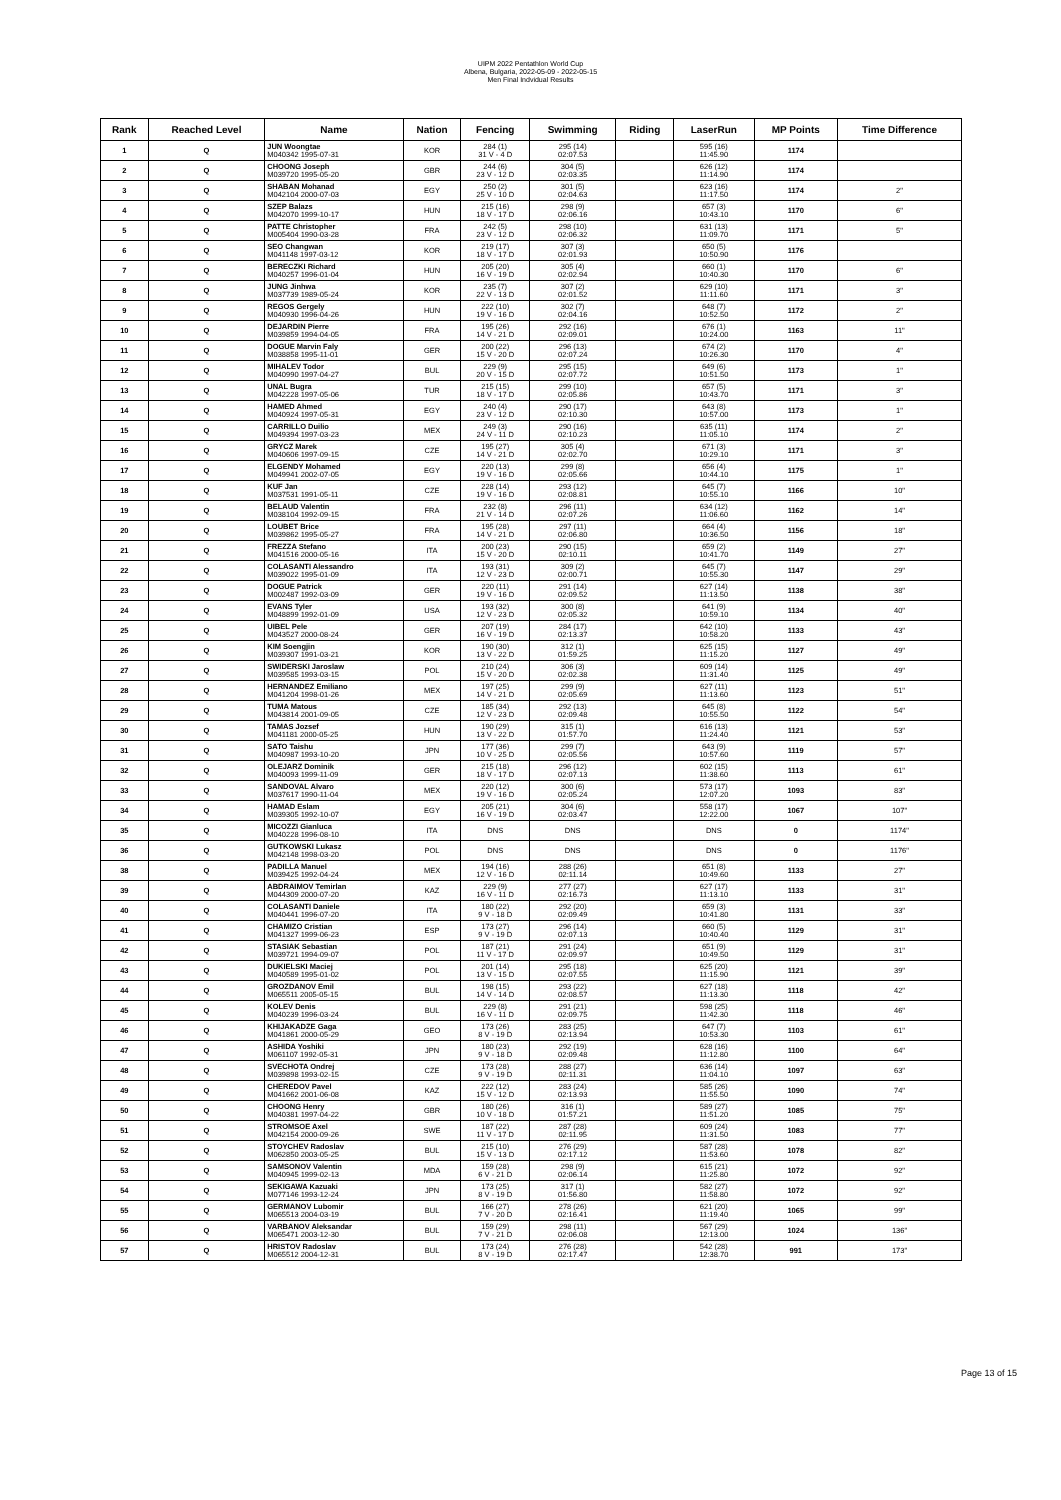UIPM 2022 Pentathlon World Cup
Albena, Bulgaria, 2022-05-09 - 2022-05-15
Men Final Indvidual Results
| Rank | Reached Level | Name | Nation | Fencing | Swimming | Riding | LaserRun | MP Points | Time Difference |
| --- | --- | --- | --- | --- | --- | --- | --- | --- | --- |
| 1 | Q | JUN Woongtae M040342 1995-07-31 | KOR | 284 (1) 31 V - 4 D | 295 (14) 02:07.53 | | 595 (16) 11:45.90 | 1174 | |
| 2 | Q | CHOONG Joseph M039720 1995-05-20 | GBR | 244 (6) 23 V - 12 D | 304 (5) 02:03.35 | | 626 (12) 11:14.90 | 1174 | |
| 3 | Q | SHABAN Mohanad M042104 2000-07-03 | EGY | 250 (2) 25 V - 10 D | 301 (5) 02:04.63 | | 623 (16) 11:17.50 | 1174 | 2" |
| 4 | Q | SZEP Balazs M042070 1999-10-17 | HUN | 215 (16) 18 V - 17 D | 298 (9) 02:06.16 | | 657 (3) 10:43.10 | 1170 | 6" |
| 5 | Q | PATTE Christopher M005404 1990-03-28 | FRA | 242 (5) 23 V - 12 D | 298 (10) 02:06.32 | | 631 (13) 11:09.70 | 1171 | 5" |
| 6 | Q | SEO Changwan M041148 1997-03-12 | KOR | 219 (17) 18 V - 17 D | 307 (3) 02:01.93 | | 650 (5) 10:50.90 | 1176 | |
| 7 | Q | BERECZKI Richard M040257 1996-01-04 | HUN | 205 (20) 16 V - 19 D | 305 (4) 02:02.94 | | 660 (1) 10:40.30 | 1170 | 6" |
| 8 | Q | JUNG Jinhwa M037739 1989-05-24 | KOR | 235 (7) 22 V - 13 D | 307 (2) 02:01.52 | | 629 (10) 11:11.60 | 1171 | 3" |
| 9 | Q | REGOS Gergely M040930 1996-04-26 | HUN | 222 (10) 19 V - 16 D | 302 (7) 02:04.16 | | 648 (7) 10:52.50 | 1172 | 2" |
| 10 | Q | DEJARDIN Pierre M039859 1994-04-05 | FRA | 195 (26) 14 V - 21 D | 292 (16) 02:09.01 | | 676 (1) 10:24.00 | 1163 | 11" |
| 11 | Q | DOGUE Marvin Faly M038858 1995-11-01 | GER | 200 (22) 15 V - 20 D | 296 (13) 02:07.24 | | 674 (2) 10:26.30 | 1170 | 4" |
| 12 | Q | MIHALEV Todor M040990 1997-04-27 | BUL | 229 (9) 20 V - 15 D | 295 (15) 02:07.72 | | 649 (6) 10:51.50 | 1173 | 1" |
| 13 | Q | UNAL Bugra M042228 1997-05-06 | TUR | 215 (15) 18 V - 17 D | 299 (10) 02:05.86 | | 657 (5) 10:43.70 | 1171 | 3" |
| 14 | Q | HAMED Ahmed M040924 1997-05-31 | EGY | 240 (4) 23 V - 12 D | 290 (17) 02:10.30 | | 643 (8) 10:57.00 | 1173 | 1" |
| 15 | Q | CARRILLO Duilio M049394 1997-03-23 | MEX | 249 (3) 24 V - 11 D | 290 (16) 02:10.23 | | 635 (11) 11:05.10 | 1174 | 2" |
| 16 | Q | GRYCZ Marek M040606 1997-09-15 | CZE | 195 (27) 14 V - 21 D | 305 (4) 02:02.70 | | 671 (3) 10:29.10 | 1171 | 3" |
| 17 | Q | ELGENDY Mohamed M049941 2002-07-05 | EGY | 220 (13) 19 V - 16 D | 299 (8) 02:05.66 | | 656 (4) 10:44.10 | 1175 | 1" |
| 18 | Q | KUF Jan M037531 1991-05-11 | CZE | 228 (14) 19 V - 16 D | 293 (12) 02:08.81 | | 645 (7) 10:55.10 | 1166 | 10" |
| 19 | Q | BELAUD Valentin M038104 1992-09-15 | FRA | 232 (8) 21 V - 14 D | 296 (11) 02:07.26 | | 634 (12) 11:06.60 | 1162 | 14" |
| 20 | Q | LOUBET Brice M039862 1995-05-27 | FRA | 195 (28) 14 V - 21 D | 297 (11) 02:06.80 | | 664 (4) 10:36.50 | 1156 | 18" |
| 21 | Q | FREZZA Stefano M041516 2000-05-16 | ITA | 200 (23) 15 V - 20 D | 290 (15) 02:10.11 | | 659 (2) 10:41.70 | 1149 | 27" |
| 22 | Q | COLASANTI Alessandro M039022 1995-01-09 | ITA | 193 (31) 12 V - 23 D | 309 (2) 02:00.71 | | 645 (7) 10:55.30 | 1147 | 29" |
| 23 | Q | DOGUE Patrick M002487 1992-03-09 | GER | 220 (11) 19 V - 16 D | 291 (14) 02:09.52 | | 627 (14) 11:13.50 | 1138 | 38" |
| 24 | Q | EVANS Tyler M048899 1992-01-09 | USA | 193 (32) 12 V - 23 D | 300 (8) 02:05.32 | | 641 (9) 10:59.10 | 1134 | 40" |
| 25 | Q | UIBEL Pele M043527 2000-08-24 | GER | 207 (19) 16 V - 19 D | 284 (17) 02:13.37 | | 642 (10) 10:58.20 | 1133 | 43" |
| 26 | Q | KIM Soengjin M039307 1991-03-21 | KOR | 190 (30) 13 V - 22 D | 312 (1) 01:59.25 | | 625 (15) 11:15.20 | 1127 | 49" |
| 27 | Q | SWIDERSKI Jaroslaw M039585 1993-03-15 | POL | 210 (24) 15 V - 20 D | 306 (3) 02:02.38 | | 609 (14) 11:31.40 | 1125 | 49" |
| 28 | Q | HERNANDEZ Emiliano M041204 1998-01-26 | MEX | 197 (25) 14 V - 21 D | 299 (9) 02:05.69 | | 627 (11) 11:13.60 | 1123 | 51" |
| 29 | Q | TUMA Matous M043814 2001-09-05 | CZE | 185 (34) 12 V - 23 D | 292 (13) 02:09.48 | | 645 (8) 10:55.50 | 1122 | 54" |
| 30 | Q | TAMAS Jozsef M041181 2000-05-25 | HUN | 190 (29) 13 V - 22 D | 315 (1) 01:57.70 | | 616 (13) 11:24.40 | 1121 | 53" |
| 31 | Q | SATO Taishu M040987 1993-10-20 | JPN | 177 (36) 10 V - 25 D | 299 (7) 02:05.56 | | 643 (9) 10:57.60 | 1119 | 57" |
| 32 | Q | OLEJARZ Dominik M040093 1999-11-09 | GER | 215 (18) 18 V - 17 D | 296 (12) 02:07.13 | | 602 (15) 11:38.60 | 1113 | 61" |
| 33 | Q | SANDOVAL Alvaro M037617 1990-11-04 | MEX | 220 (12) 19 V - 16 D | 300 (6) 02:05.24 | | 573 (17) 12:07.20 | 1093 | 83" |
| 34 | Q | HAMAD Eslam M039305 1992-10-07 | EGY | 205 (21) 16 V - 19 D | 304 (6) 02:03.47 | | 558 (17) 12:22.00 | 1067 | 107" |
| 35 | Q | MICOZZI Gianluca M040228 1996-08-10 | ITA | DNS | DNS | | DNS | 0 | 1174" |
| 36 | Q | GUTKOWSKI Lukasz M042148 1998-03-20 | POL | DNS | DNS | | DNS | 0 | 1176" |
| 38 | Q | PADILLA Manuel M039425 1992-04-24 | MEX | 194 (16) 12 V - 16 D | 288 (26) 02:11.14 | | 651 (8) 10:49.60 | 1133 | 27" |
| 39 | Q | ABDRAIMOV Temirlan M044309 2000-07-20 | KAZ | 229 (9) 16 V - 11 D | 277 (27) 02:16.73 | | 627 (17) 11:13.10 | 1133 | 31" |
| 40 | Q | COLASANTI Daniele M040441 1996-07-20 | ITA | 180 (22) 9 V - 18 D | 292 (20) 02:09.49 | | 659 (3) 10:41.80 | 1131 | 33" |
| 41 | Q | CHAMIZO Cristian M041327 1999-06-23 | ESP | 173 (27) 9 V - 19 D | 296 (14) 02:07.13 | | 660 (5) 10:40.40 | 1129 | 31" |
| 42 | Q | STASIAK Sebastian M039721 1994-09-07 | POL | 187 (21) 11 V - 17 D | 291 (24) 02:09.97 | | 651 (9) 10:49.50 | 1129 | 31" |
| 43 | Q | DUKIELSKI Maciej M040589 1995-01-02 | POL | 201 (14) 13 V - 15 D | 295 (18) 02:07.55 | | 625 (20) 11:15.90 | 1121 | 39" |
| 44 | Q | GROZDANOV Emil M065511 2005-05-15 | BUL | 198 (15) 14 V - 14 D | 293 (22) 02:08.57 | | 627 (18) 11:13.30 | 1118 | 42" |
| 45 | Q | KOLEV Denis M040239 1996-03-24 | BUL | 229 (8) 16 V - 11 D | 291 (21) 02:09.75 | | 598 (25) 11:42.30 | 1118 | 46" |
| 46 | Q | KHIJAKADZE Gaga M041861 2000-05-29 | GEO | 173 (26) 8 V - 19 D | 283 (25) 02:13.94 | | 647 (7) 10:53.30 | 1103 | 61" |
| 47 | Q | ASHIDA Yoshiki M061107 1992-05-31 | JPN | 180 (23) 9 V - 18 D | 292 (19) 02:09.48 | | 628 (16) 11:12.80 | 1100 | 64" |
| 48 | Q | SVECHOTA Ondrej M039898 1993-02-15 | CZE | 173 (28) 9 V - 19 D | 288 (27) 02:11.31 | | 636 (14) 11:04.10 | 1097 | 63" |
| 49 | Q | CHEREDOV Pavel M041662 2001-06-08 | KAZ | 222 (12) 15 V - 12 D | 283 (24) 02:13.93 | | 585 (26) 11:55.50 | 1090 | 74" |
| 50 | Q | CHOONG Henry M040381 1997-04-22 | GBR | 180 (26) 10 V - 18 D | 316 (1) 01:57.21 | | 589 (27) 11:51.20 | 1085 | 75" |
| 51 | Q | STROMSOE Axel M042154 2000-09-26 | SWE | 187 (22) 11 V - 17 D | 287 (28) 02:11.95 | | 609 (24) 11:31.50 | 1083 | 77" |
| 52 | Q | STOYCHEV Radoslav M062850 2003-05-25 | BUL | 215 (10) 15 V - 13 D | 276 (29) 02:17.12 | | 587 (28) 11:53.60 | 1078 | 82" |
| 53 | Q | SAMSONOV Valentin M040945 1999-02-13 | MDA | 159 (28) 6 V - 21 D | 298 (9) 02:06.14 | | 615 (21) 11:25.80 | 1072 | 92" |
| 54 | Q | SEKIGAWA Kazuaki M077146 1993-12-24 | JPN | 173 (25) 8 V - 19 D | 317 (1) 01:56.80 | | 582 (27) 11:58.80 | 1072 | 92" |
| 55 | Q | GERMANOV Lubomir M065513 2004-03-19 | BUL | 166 (27) 7 V - 20 D | 278 (26) 02:16.41 | | 621 (20) 11:19.40 | 1065 | 99" |
| 56 | Q | VARBANOV Aleksandar M065471 2003-12-30 | BUL | 159 (29) 7 V - 21 D | 298 (11) 02:06.08 | | 567 (29) 12:13.00 | 1024 | 136" |
| 57 | Q | HRISTOV Radoslav M065512 2004-12-31 | BUL | 173 (24) 8 V - 19 D | 276 (28) 02:17.47 | | 542 (28) 12:38.70 | 991 | 173" |
Page 13 of 15